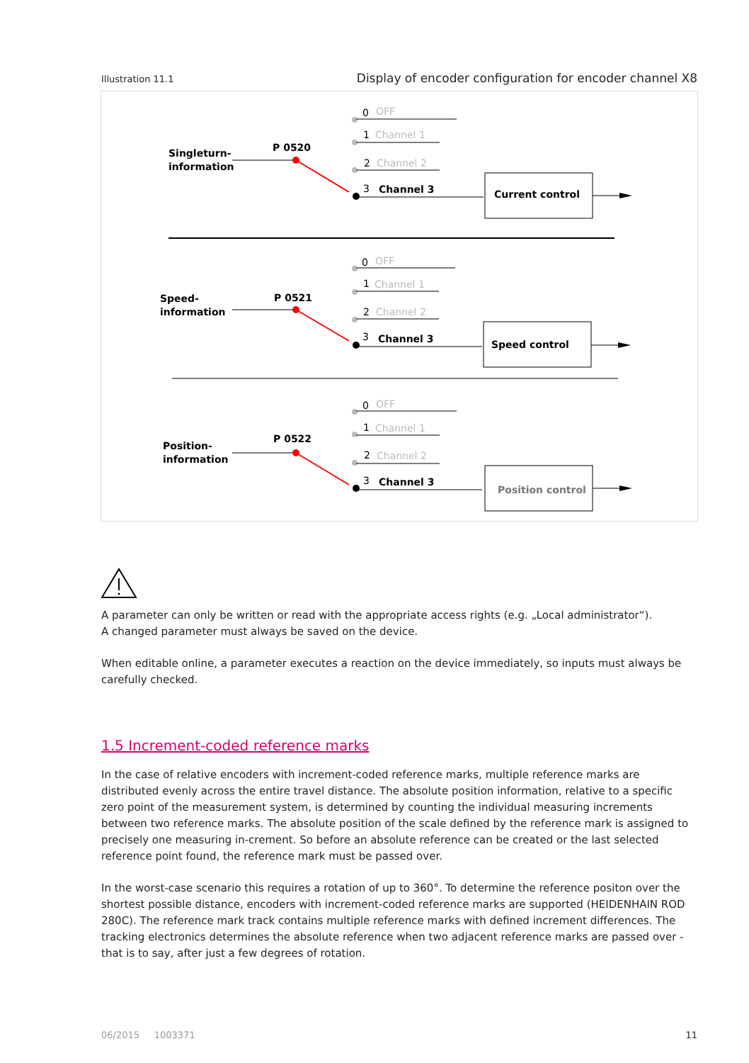Illustration 11.1 Display of encoder configuration for encoder channel X8
Singleturn-
information
P 0520
0
OFF
1
Channel 1
2
Channel 2
3
Channel 3
Current control
Speed-
information
P 0521
0
OFF
1
Channel 1
2
Channel 2
3
Channel 3
Speed control
Position-
information
P 0522
0
OFF
1
Channel 1
2
Channel 2
3
Channel 3
Position control
A parameter can only be written or read with the appropriate access rights (e.g. „Local administrator“).
A changed parameter must always be saved on the device.
When editable online, a parameter executes a reaction on the device immediately, so inputs must always be carefully checked.
1.5 Increment-coded reference marks
In the case of relative encoders with increment-coded reference marks, multiple reference marks are distributed evenly across the entire travel distance. The absolute position information, relative to a specific zero point of the measurement system, is determined by counting the individual measuring increments between two reference marks. The absolute position of the scale defined by the reference mark is assigned to precisely one measuring in-crement. So before an absolute reference can be created or the last selected reference point found, the reference mark must be passed over.
In the worst-case scenario this requires a rotation of up to 360°. To determine the reference positon over the shortest possible distance, encoders with increment-coded reference marks are supported (HEIDENHAIN ROD 280C). The reference mark track contains multiple reference marks with defined increment differences. The tracking electronics determines the absolute reference when two adjacent reference marks are passed over - that is to say, after just a few degrees of rotation.
06/2015 1003371 11